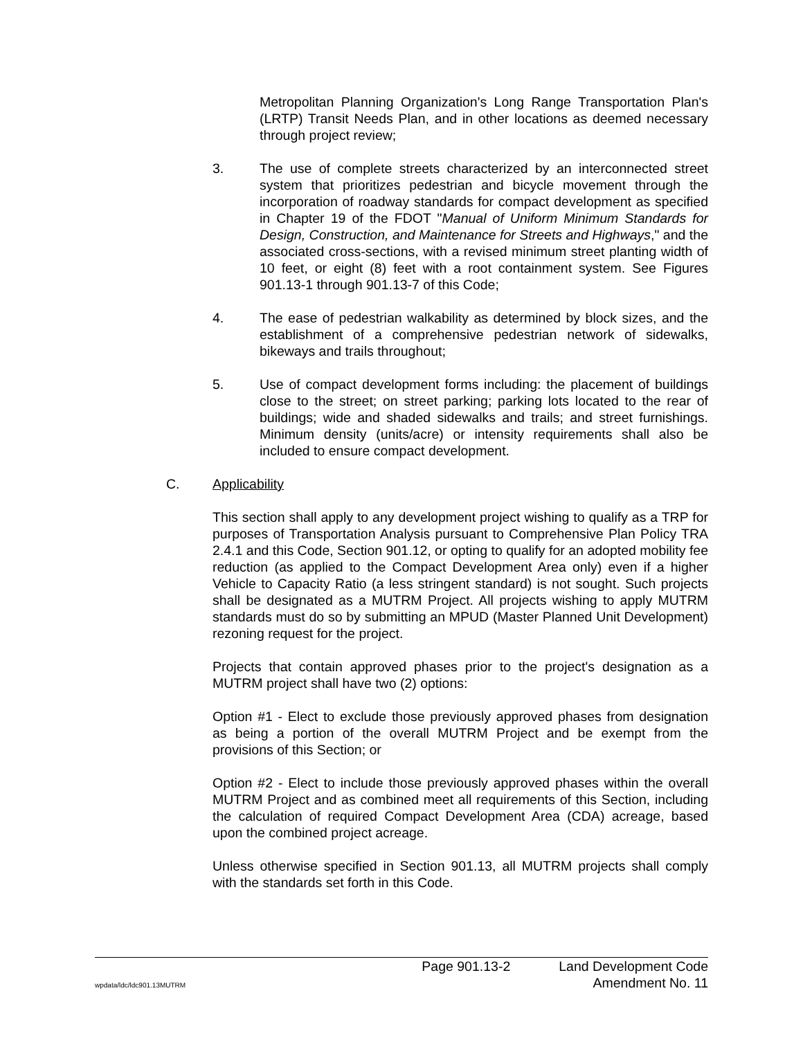Metropolitan Planning Organization's Long Range Transportation Plan's (LRTP) Transit Needs Plan, and in other locations as deemed necessary through project review;
3. The use of complete streets characterized by an interconnected street system that prioritizes pedestrian and bicycle movement through the incorporation of roadway standards for compact development as specified in Chapter 19 of the FDOT "Manual of Uniform Minimum Standards for Design, Construction, and Maintenance for Streets and Highways," and the associated cross-sections, with a revised minimum street planting width of 10 feet, or eight (8) feet with a root containment system. See Figures 901.13-1 through 901.13-7 of this Code;
4. The ease of pedestrian walkability as determined by block sizes, and the establishment of a comprehensive pedestrian network of sidewalks, bikeways and trails throughout;
5. Use of compact development forms including: the placement of buildings close to the street; on street parking; parking lots located to the rear of buildings; wide and shaded sidewalks and trails; and street furnishings. Minimum density (units/acre) or intensity requirements shall also be included to ensure compact development.
C. Applicability
This section shall apply to any development project wishing to qualify as a TRP for purposes of Transportation Analysis pursuant to Comprehensive Plan Policy TRA 2.4.1 and this Code, Section 901.12, or opting to qualify for an adopted mobility fee reduction (as applied to the Compact Development Area only) even if a higher Vehicle to Capacity Ratio (a less stringent standard) is not sought. Such projects shall be designated as a MUTRM Project. All projects wishing to apply MUTRM standards must do so by submitting an MPUD (Master Planned Unit Development) rezoning request for the project.
Projects that contain approved phases prior to the project's designation as a MUTRM project shall have two (2) options:
Option #1 - Elect to exclude those previously approved phases from designation as being a portion of the overall MUTRM Project and be exempt from the provisions of this Section; or
Option #2 - Elect to include those previously approved phases within the overall MUTRM Project and as combined meet all requirements of this Section, including the calculation of required Compact Development Area (CDA) acreage, based upon the combined project acreage.
Unless otherwise specified in Section 901.13, all MUTRM projects shall comply with the standards set forth in this Code.
Page 901.13-2 Land Development Code
wpdata/ldc/ldc901.13MUTRM Amendment No. 11